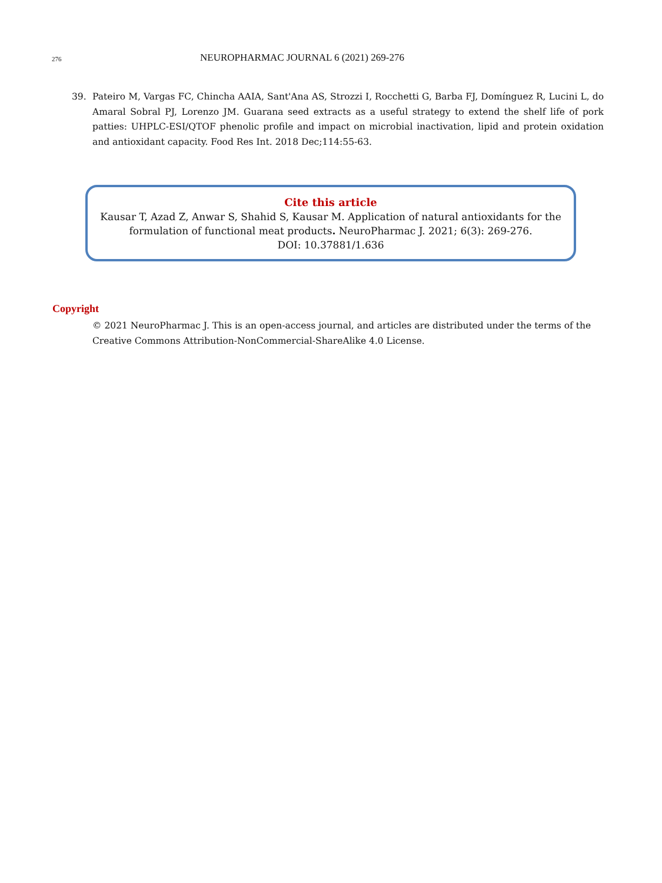276
NEUROPHARMAC JOURNAL 6 (2021) 269-276
39. Pateiro M, Vargas FC, Chincha AAIA, Sant'Ana AS, Strozzi I, Rocchetti G, Barba FJ, Domínguez R, Lucini L, do Amaral Sobral PJ, Lorenzo JM. Guarana seed extracts as a useful strategy to extend the shelf life of pork patties: UHPLC-ESI/QTOF phenolic profile and impact on microbial inactivation, lipid and protein oxidation and antioxidant capacity. Food Res Int. 2018 Dec;114:55-63.
Cite this article
Kausar T, Azad Z, Anwar S, Shahid S, Kausar M. Application of natural antioxidants for the formulation of functional meat products. NeuroPharmac J. 2021; 6(3): 269-276.
DOI: 10.37881/1.636
Copyright
© 2021 NeuroPharmac J. This is an open-access journal, and articles are distributed under the terms of the Creative Commons Attribution-NonCommercial-ShareAlike 4.0 License.